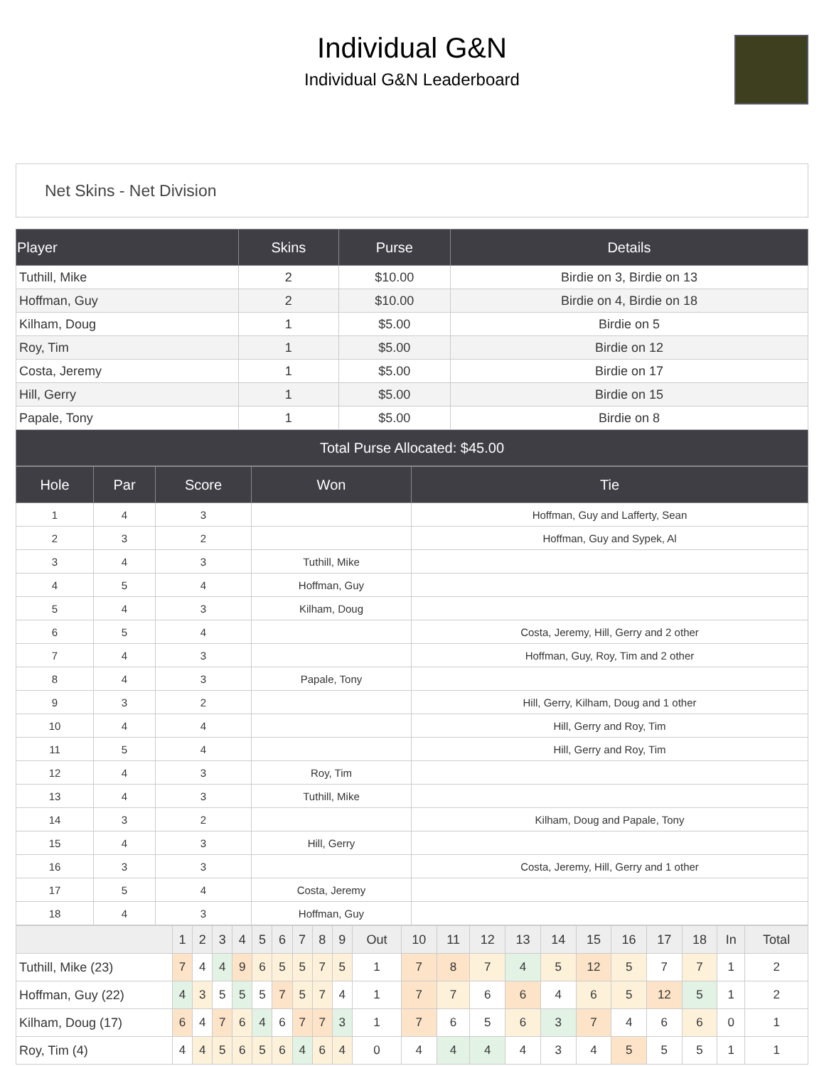Individual G&N
Individual G&N Leaderboard
Net Skins - Net Division
| Player | Skins | Purse | Details |
| --- | --- | --- | --- |
| Tuthill, Mike | 2 | $10.00 | Birdie on 3, Birdie on 13 |
| Hoffman, Guy | 2 | $10.00 | Birdie on 4, Birdie on 18 |
| Kilham, Doug | 1 | $5.00 | Birdie on 5 |
| Roy, Tim | 1 | $5.00 | Birdie on 12 |
| Costa, Jeremy | 1 | $5.00 | Birdie on 17 |
| Hill, Gerry | 1 | $5.00 | Birdie on 15 |
| Papale, Tony | 1 | $5.00 | Birdie on 8 |
| Total Purse Allocated: $45.00 | | | |
| Hole | Par | Score | Won | Tie |
| --- | --- | --- | --- | --- |
| 1 | 4 | 3 | | Hoffman, Guy and Lafferty, Sean |
| 2 | 3 | 2 | | Hoffman, Guy and Sypek, Al |
| 3 | 4 | 3 | Tuthill, Mike | |
| 4 | 5 | 4 | Hoffman, Guy | |
| 5 | 4 | 3 | Kilham, Doug | |
| 6 | 5 | 4 | | Costa, Jeremy, Hill, Gerry and 2 other |
| 7 | 4 | 3 | | Hoffman, Guy, Roy, Tim and 2 other |
| 8 | 4 | 3 | Papale, Tony | |
| 9 | 3 | 2 | | Hill, Gerry, Kilham, Doug and 1 other |
| 10 | 4 | 4 | | Hill, Gerry and Roy, Tim |
| 11 | 5 | 4 | | Hill, Gerry and Roy, Tim |
| 12 | 4 | 3 | Roy, Tim | |
| 13 | 4 | 3 | Tuthill, Mike | |
| 14 | 3 | 2 | | Kilham, Doug and Papale, Tony |
| 15 | 4 | 3 | Hill, Gerry | |
| 16 | 3 | 3 | | Costa, Jeremy, Hill, Gerry and 1 other |
| 17 | 5 | 4 | Costa, Jeremy | |
| 18 | 4 | 3 | Hoffman, Guy | |
| | 1 | 2 | 3 | 4 | 5 | 6 | 7 | 8 | 9 | Out | 10 | 11 | 12 | 13 | 14 | 15 | 16 | 17 | 18 | In | Total |
| Tuthill, Mike (23) | 7 | 4 | 4 | 9 | 6 | 5 | 5 | 7 | 5 | 1 | 7 | 8 | 7 | 4 | 5 | 12 | 5 | 7 | 7 | 1 | 2 |
| Hoffman, Guy (22) | 4 | 3 | 5 | 5 | 5 | 7 | 5 | 7 | 4 | 1 | 7 | 7 | 6 | 6 | 4 | 6 | 5 | 12 | 5 | 1 | 2 |
| Kilham, Doug (17) | 6 | 4 | 7 | 6 | 4 | 6 | 7 | 7 | 3 | 1 | 7 | 6 | 5 | 6 | 3 | 7 | 4 | 6 | 6 | 0 | 1 |
| Roy, Tim (4) | 4 | 4 | 5 | 6 | 5 | 6 | 4 | 6 | 4 | 0 | 4 | 4 | 4 | 4 | 3 | 4 | 5 | 5 | 5 | 1 | 1 |